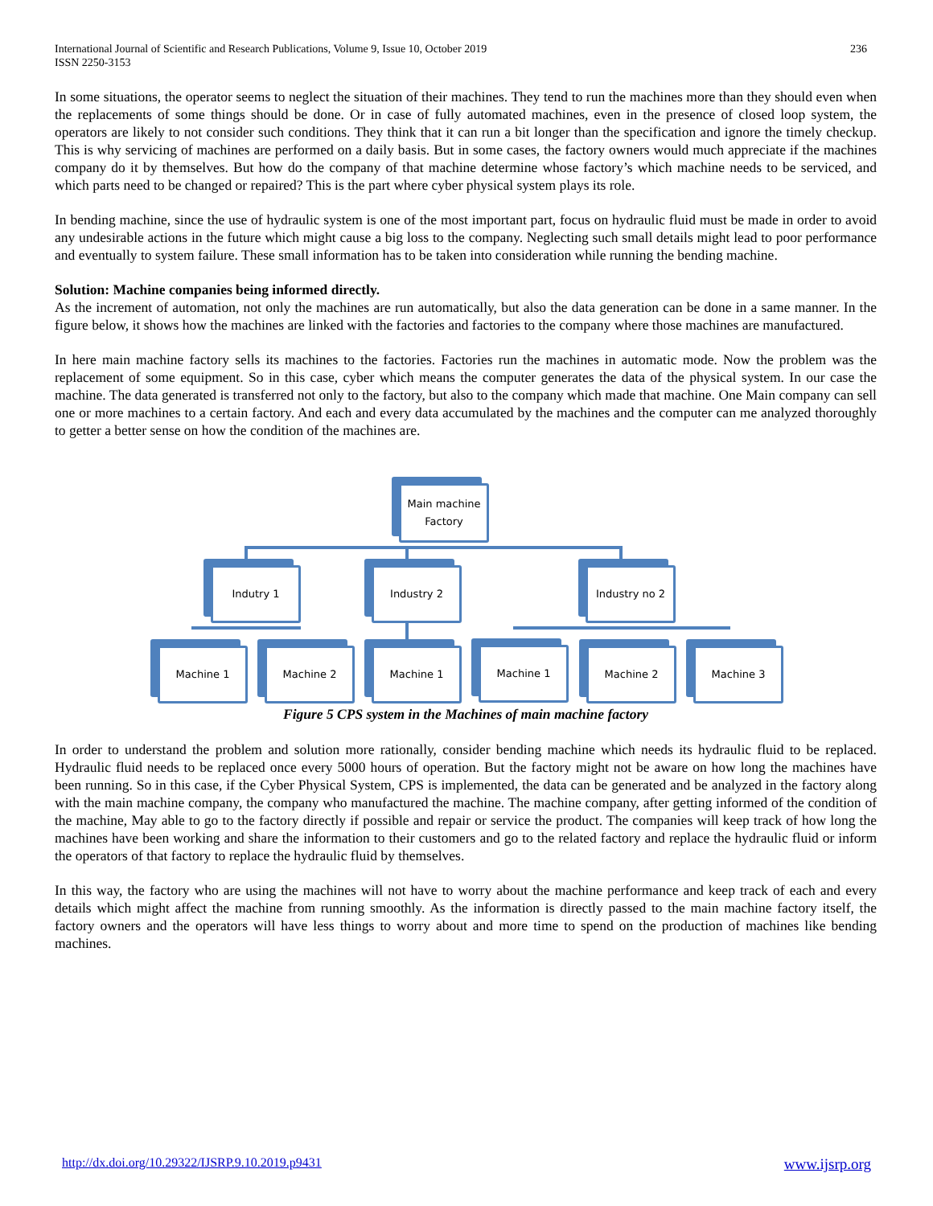International Journal of Scientific and Research Publications, Volume 9, Issue 10, October 2019
ISSN 2250-3153
236
In some situations, the operator seems to neglect the situation of their machines. They tend to run the machines more than they should even when the replacements of some things should be done. Or in case of fully automated machines, even in the presence of closed loop system, the operators are likely to not consider such conditions. They think that it can run a bit longer than the specification and ignore the timely checkup. This is why servicing of machines are performed on a daily basis. But in some cases, the factory owners would much appreciate if the machines company do it by themselves. But how do the company of that machine determine whose factory’s which machine needs to be serviced, and which parts need to be changed or repaired? This is the part where cyber physical system plays its role.
In bending machine, since the use of hydraulic system is one of the most important part, focus on hydraulic fluid must be made in order to avoid any undesirable actions in the future which might cause a big loss to the company. Neglecting such small details might lead to poor performance and eventually to system failure. These small information has to be taken into consideration while running the bending machine.
Solution: Machine companies being informed directly.
As the increment of automation, not only the machines are run automatically, but also the data generation can be done in a same manner. In the figure below, it shows how the machines are linked with the factories and factories to the company where those machines are manufactured.
In here main machine factory sells its machines to the factories. Factories run the machines in automatic mode. Now the problem was the replacement of some equipment. So in this case, cyber which means the computer generates the data of the physical system. In our case the machine. The data generated is transferred not only to the factory, but also to the company which made that machine. One Main company can sell one or more machines to a certain factory. And each and every data accumulated by the machines and the computer can me analyzed thoroughly to getter a better sense on how the condition of the machines are.
Main machine
Factory
Indutry 1 Industry 2 Industry no 2
Machine 1 Machine 2 Machine 1 Machine 1 Machine 2 Machine 3
Figure 5 CPS system in the Machines of main machine factory
In order to understand the problem and solution more rationally, consider bending machine which needs its hydraulic fluid to be replaced. Hydraulic fluid needs to be replaced once every 5000 hours of operation. But the factory might not be aware on how long the machines have been running. So in this case, if the Cyber Physical System, CPS is implemented, the data can be generated and be analyzed in the factory along with the main machine company, the company who manufactured the machine. The machine company, after getting informed of the condition of the machine, May able to go to the factory directly if possible and repair or service the product. The companies will keep track of how long the machines have been working and share the information to their customers and go to the related factory and replace the hydraulic fluid or inform the operators of that factory to replace the hydraulic fluid by themselves.
In this way, the factory who are using the machines will not have to worry about the machine performance and keep track of each and every details which might affect the machine from running smoothly. As the information is directly passed to the main machine factory itself, the factory owners and the operators will have less things to worry about and more time to spend on the production of machines like bending machines.
http://dx.doi.org/10.29322/IJSRP.9.10.2019.p9431 www.ijsrp.org